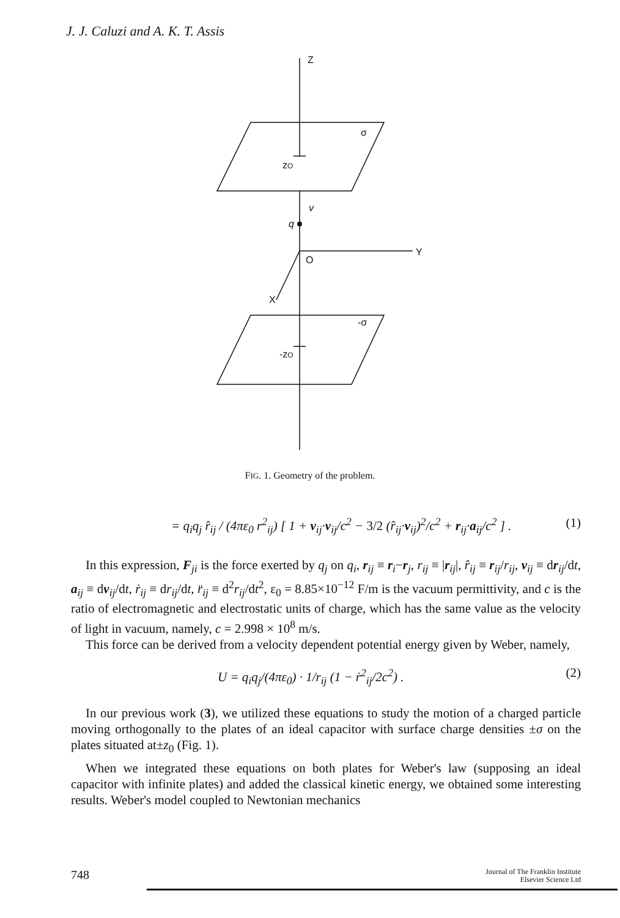J. J. Caluzi and A. K. T. Assis
Z
σ
zO
v
q
Y
O
X
-σ
-zO
FIG. 1. Geometry of the problem.
= q<sub>i</sub>q<sub>j</sub> r̂<sub>ij</sub> / (4πε<sub>0</sub> r<sup>2</sup><sub>ij</sub>) [ 1 + v<sub>ij</sub>·v<sub>ij</sub>/c<sup>2</sup> − 3/2 (r̂<sub>ij</sub>·v<sub>ij</sub>)<sup>2</sup>/c<sup>2</sup> + r<sub>ij</sub>·a<sub>ij</sub>/c<sup>2</sup> ] . (1)
In this expression, F<sub>ji</sub> is the force exerted by q<sub>j</sub> on q<sub>i</sub>, r<sub>ij</sub> ≡ r<sub>i</sub>−r<sub>j</sub>, r<sub>ij</sub> ≡ |r<sub>ij</sub>|, r̂<sub>ij</sub> ≡ r<sub>ij</sub>/r<sub>ij</sub>, v<sub>ij</sub> ≡ dr<sub>ij</sub>/dt, a<sub>ij</sub> ≡ dv<sub>ij</sub>/dt, ṙ<sub>ij</sub> ≡ dr<sub>ij</sub>/dt, r̈<sub>ij</sub> ≡ d<sup>2</sup>r<sub>ij</sub>/dt<sup>2</sup>, ε<sub>0</sub> = 8.85×10<sup>−12</sup> F/m is the vacuum permittivity, and c is the ratio of electromagnetic and electrostatic units of charge, which has the same value as the velocity of light in vacuum, namely, c = 2.998 × 10<sup>8</sup> m/s.
This force can be derived from a velocity dependent potential energy given by Weber, namely,
U = q<sub>i</sub>q<sub>j</sub>/(4πε<sub>0</sub>) · 1/r<sub>ij</sub> (1 − ṙ<sup>2</sup><sub>ij</sub>/2c<sup>2</sup>) . (2)
In our previous work (3), we utilized these equations to study the motion of a charged particle moving orthogonally to the plates of an ideal capacitor with surface charge densities ±σ on the plates situated at±z<sub>0</sub> (Fig. 1).
When we integrated these equations on both plates for Weber's law (supposing an ideal capacitor with infinite plates) and added the classical kinetic energy, we obtained some interesting results. Weber's model coupled to Newtonian mechanics
748 Journal of The Franklin Institute
Elsevier Science Ltd